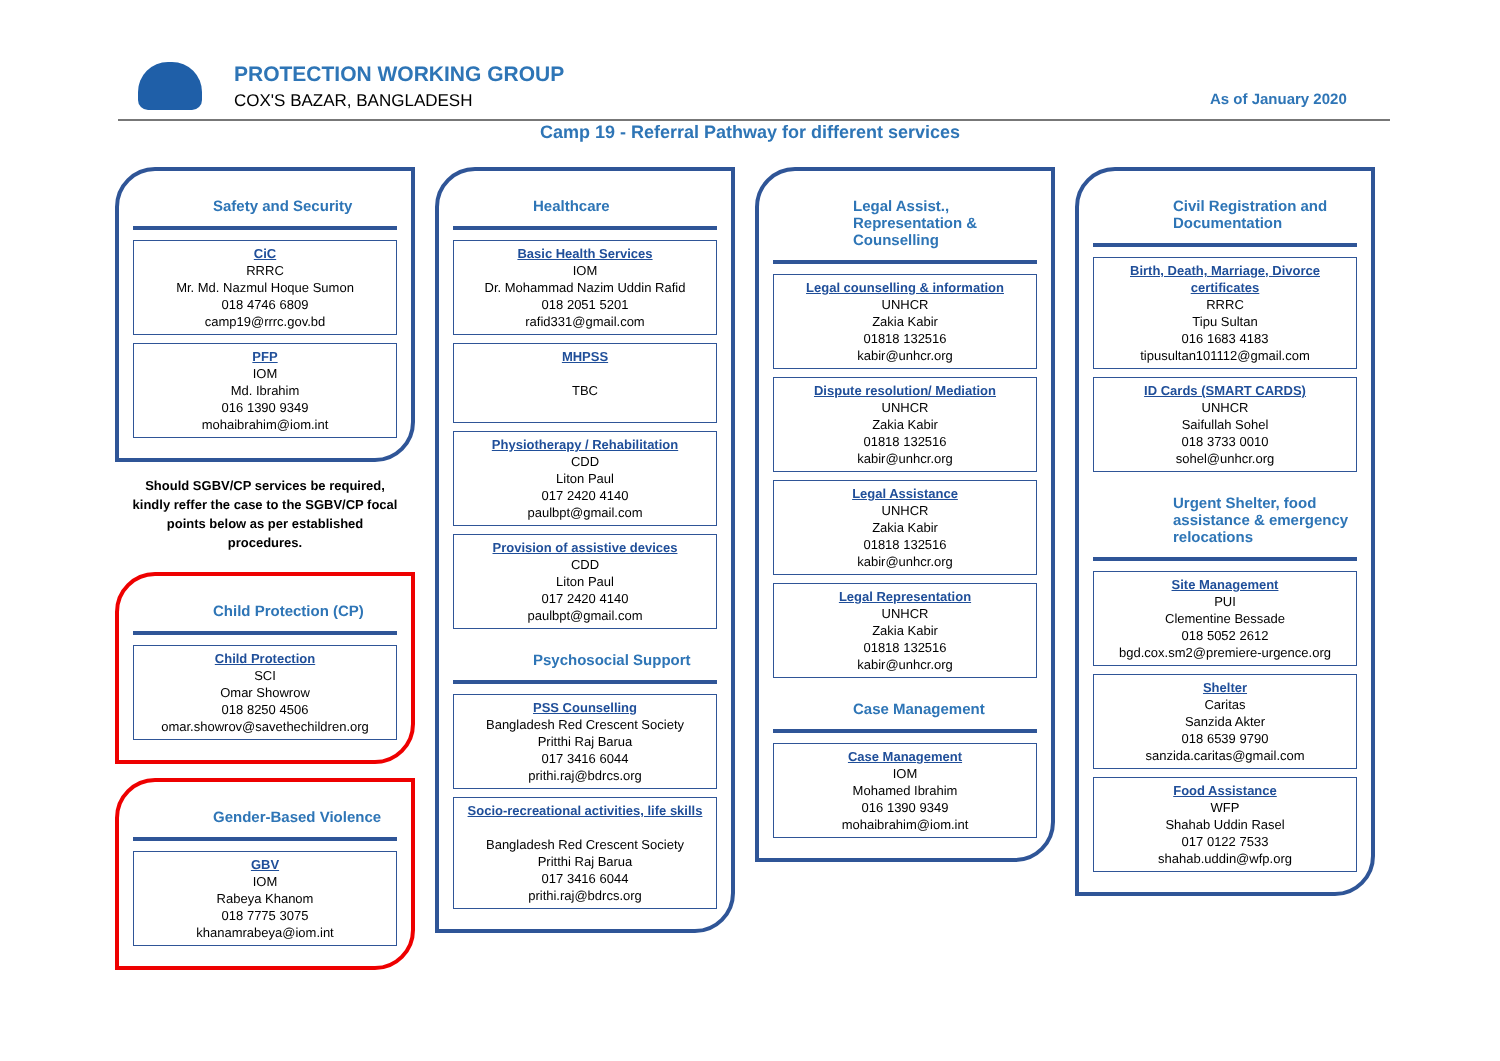PROTECTION WORKING GROUP
COX'S BAZAR, BANGLADESH As of January 2020
Camp 19 - Referral Pathway for different services
Safety and Security
CiC
RRRC
Mr. Md. Nazmul Hoque Sumon
018 4746 6809
camp19@rrrc.gov.bd
PFP
IOM
Md. Ibrahim
016 1390 9349
mohaibrahim@iom.int
Should SGBV/CP services be required,
kindly reffer the case to the SGBV/CP focal
points below as per established
procedures.
Child Protection (CP)
Child Protection
SCI
Omar Showrow
018 8250 4506
omar.showrov@savethechildren.org
Gender-Based Violence
GBV
IOM
Rabeya Khanom
018 7775 3075
khanamrabeya@iom.int
Healthcare
Basic Health Services
IOM
Dr. Mohammad Nazim Uddin Rafid
018 2051 5201
rafid331@gmail.com
MHPSS
TBC
Physiotherapy / Rehabilitation
CDD
Liton Paul
017 2420 4140
paulbpt@gmail.com
Provision of assistive devices
CDD
Liton Paul
017 2420 4140
paulbpt@gmail.com
Psychosocial Support
PSS Counselling
Bangladesh Red Crescent Society
Pritthi Raj Barua
017 3416 6044
prithi.raj@bdrcs.org
Socio-recreational activities, life skills
Bangladesh Red Crescent Society
Pritthi Raj Barua
017 3416 6044
prithi.raj@bdrcs.org
Legal Assist., Representation & Counselling
Legal counselling & information
UNHCR
Zakia Kabir
01818 132516
kabir@unhcr.org
Dispute resolution/ Mediation
UNHCR
Zakia Kabir
01818 132516
kabir@unhcr.org
Legal Assistance
UNHCR
Zakia Kabir
01818 132516
kabir@unhcr.org
Legal Representation
UNHCR
Zakia Kabir
01818 132516
kabir@unhcr.org
Case Management
Case Management
IOM
Mohamed Ibrahim
016 1390 9349
mohaibrahim@iom.int
Civil Registration and Documentation
Birth, Death, Marriage, Divorce certificates
RRRC
Tipu Sultan
016 1683 4183
tipusultan101112@gmail.com
ID Cards (SMART CARDS)
UNHCR
Saifullah Sohel
018 3733 0010
sohel@unhcr.org
Urgent Shelter, food assistance & emergency relocations
Site Management
PUI
Clementine Bessade
018 5052 2612
bgd.cox.sm2@premiere-urgence.org
Shelter
Caritas
Sanzida Akter
018 6539 9790
sanzida.caritas@gmail.com
Food Assistance
WFP
Shahab Uddin Rasel
017 0122 7533
shahab.uddin@wfp.org